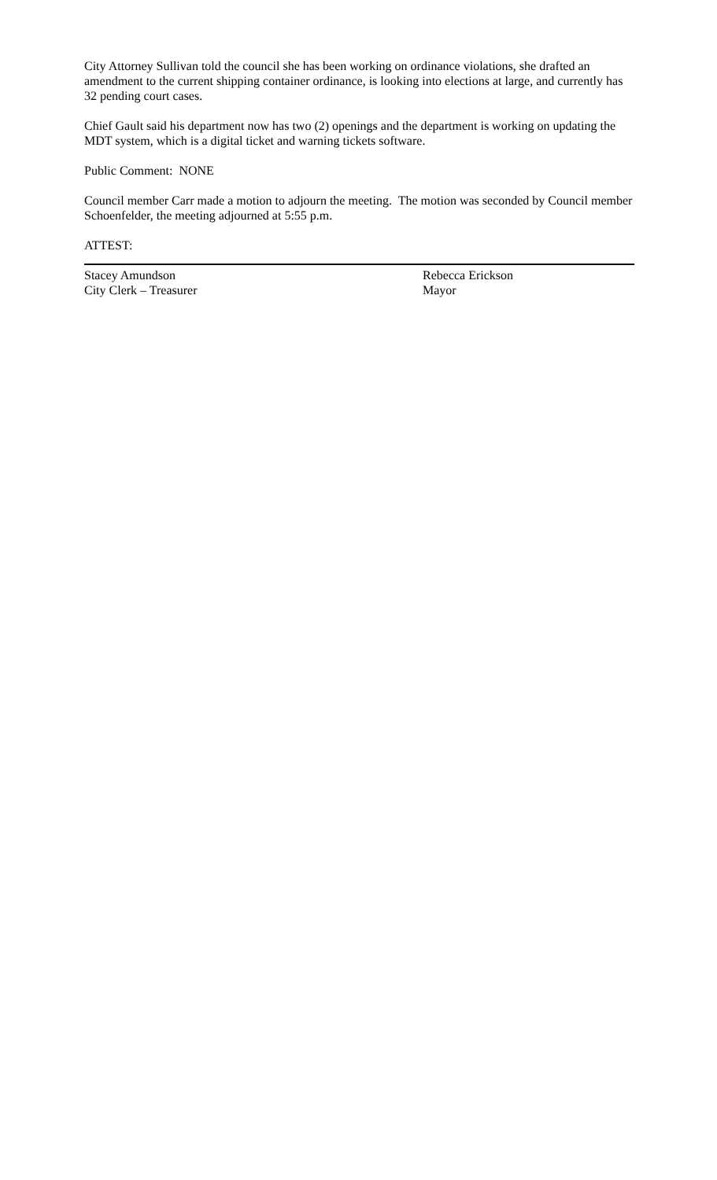City Attorney Sullivan told the council she has been working on ordinance violations, she drafted an amendment to the current shipping container ordinance, is looking into elections at large, and currently has 32 pending court cases.
Chief Gault said his department now has two (2) openings and the department is working on updating the MDT system, which is a digital ticket and warning tickets software.
Public Comment: NONE
Council member Carr made a motion to adjourn the meeting. The motion was seconded by Council member Schoenfelder, the meeting adjourned at 5:55 p.m.
ATTEST:
Stacey Amundson
City Clerk – Treasurer
Rebecca Erickson
Mayor